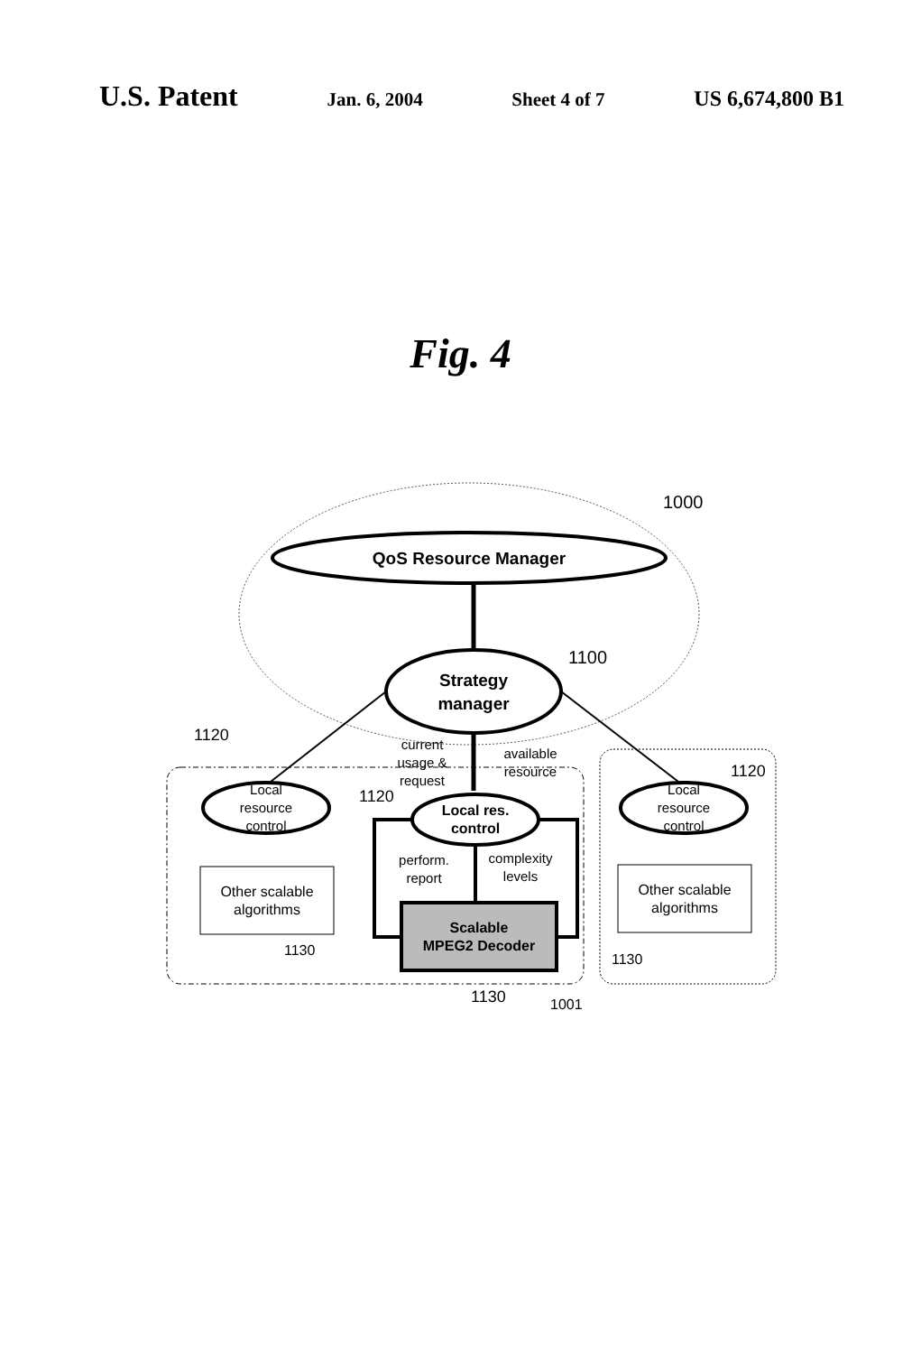U.S. Patent Jan. 6, 2004 Sheet 4 of 7 US 6,674,800 B1
Fig. 4
QoS Resource Manager
Strategy
manager
1000
1100
current
usage &
request
available
resource
Local
resource
control
Other scalable
algorithms
1120
1130
Local res.
control
1120
perform.
report
complexity
levels
Scalable
MPEG2 Decoder
1130
1001
Local
resource
control
Other scalable
algorithms
1120
1130